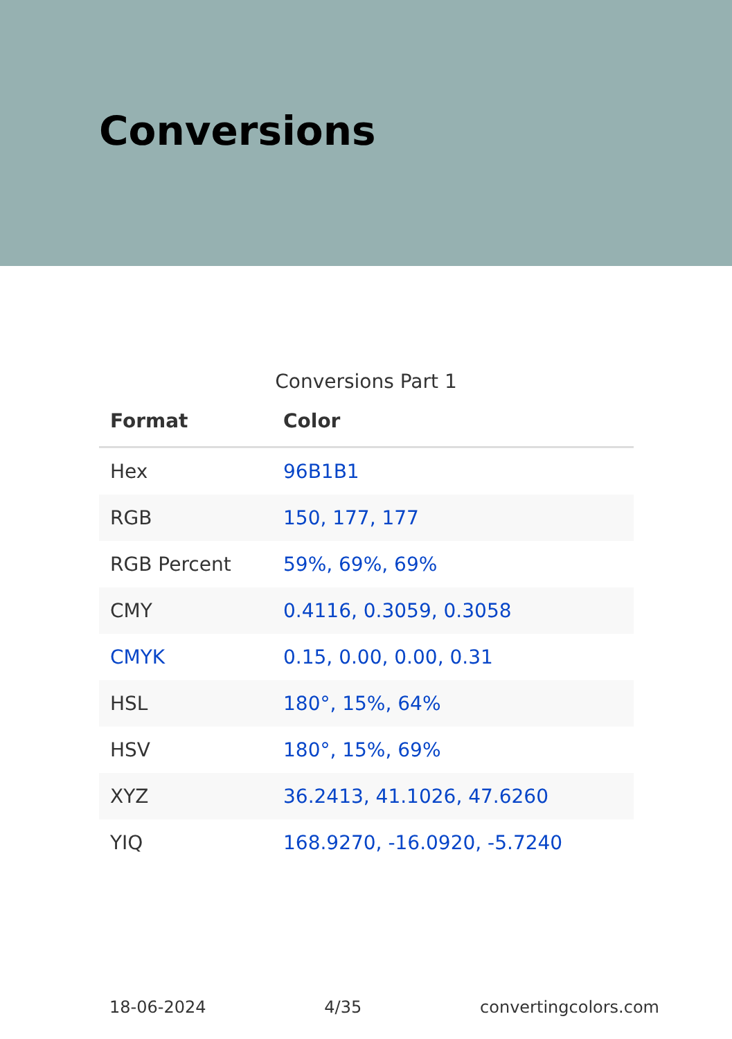Conversions
Conversions Part 1
| Format | Color |
| --- | --- |
| Hex | 96B1B1 |
| RGB | 150, 177, 177 |
| RGB Percent | 59%, 69%, 69% |
| CMY | 0.4116, 0.3059, 0.3058 |
| CMYK | 0.15, 0.00, 0.00, 0.31 |
| HSL | 180°, 15%, 64% |
| HSV | 180°, 15%, 69% |
| XYZ | 36.2413, 41.1026, 47.6260 |
| YIQ | 168.9270, -16.0920, -5.7240 |
18-06-2024 4/35 convertingcolors.com